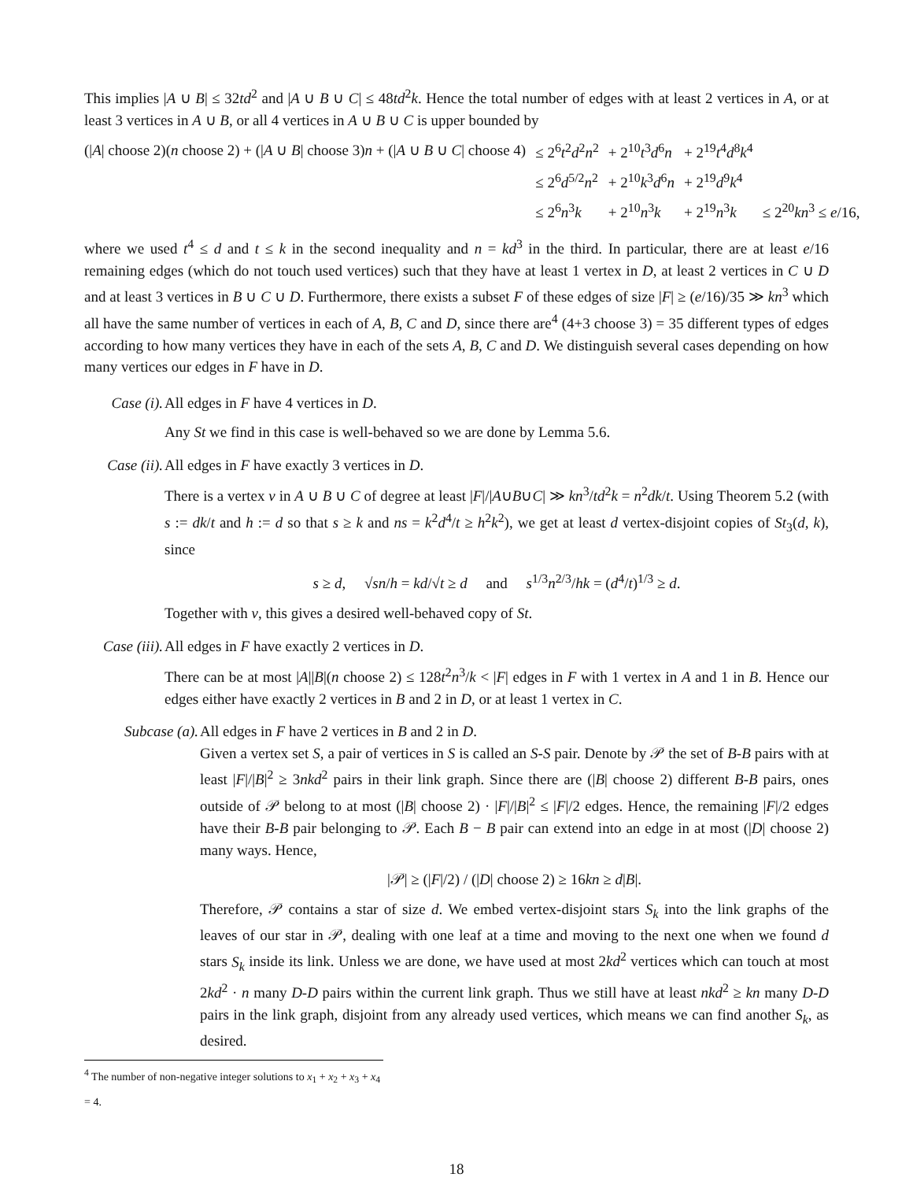This implies |A ∪ B| ≤ 32td<sup>2</sup> and |A ∪ B ∪ C| ≤ 48td<sup>2</sup>k. Hence the total number of edges with at least 2 vertices in A, or at least 3 vertices in A ∪ B, or all 4 vertices in A ∪ B ∪ C is upper bounded by
| (/ A / choose 2)( n choose 2) + (/ A ∪ B / choose 3) n + (/ A ∪ B ∪ C / choose 4) | ≤ 2<sup>6</sup> t<sup>2</sup> d<sup>2</sup> n<sup>2</sup> | + 2<sup>10</sup> t<sup>3</sup> d<sup>6</sup> n | + 2<sup>19</sup> t<sup>4</sup> d<sup>8</sup> k<sup>4</sup> | |
| | ≤ 2<sup>6</sup> d<sup>5/2</sup> n<sup>2</sup> | + 2<sup>10</sup> k<sup>3</sup> d<sup>6</sup> n | + 2<sup>19</sup> d<sup>9</sup> k<sup>4</sup> | |
| | ≤ 2<sup>6</sup> n<sup>3</sup> k | + 2<sup>10</sup> n<sup>3</sup> k | + 2<sup>19</sup> n<sup>3</sup> k | ≤ 2<sup>20</sup> kn<sup>3</sup> ≤ e /16, |
where we used t<sup>4</sup> ≤ d and t ≤ k in the second inequality and n = kd<sup>3</sup> in the third. In particular, there are at least e/16 remaining edges (which do not touch used vertices) such that they have at least 1 vertex in D, at least 2 vertices in C ∪ D and at least 3 vertices in B ∪ C ∪ D. Furthermore, there exists a subset F of these edges of size |F| ≥ (e/16)/35 ≫ kn<sup>3</sup> which all have the same number of vertices in each of A, B, C and D, since there are<sup>4</sup> (4+3 choose 3) = 35 different types of edges according to how many vertices they have in each of the sets A, B, C and D. We distinguish several cases depending on how many vertices our edges in F have in D.
Case (i). All edges in F have 4 vertices in D.
Any St we find in this case is well-behaved so we are done by Lemma 5.6.
Case (ii). All edges in F have exactly 3 vertices in D.
There is a vertex v in A ∪ B ∪ C of degree at least |F|/|A∪B∪C| ≫ kn<sup>3</sup>/td<sup>2</sup>k = n<sup>2</sup>dk/t. Using Theorem 5.2 (with s := dk/t and h := d so that s ≥ k and ns = k<sup>2</sup>d<sup>4</sup>/t ≥ h<sup>2</sup>k<sup>2</sup>), we get at least d vertex-disjoint copies of St<sub>3</sub>(d, k), since
s ≥ d, √sn/h = kd/√t ≥ d and s<sup>1/3</sup>n<sup>2/3</sup>/hk = (d<sup>4</sup>/t)<sup>1/3</sup> ≥ d.
Together with v, this gives a desired well-behaved copy of St.
Case (iii). All edges in F have exactly 2 vertices in D.
There can be at most |A||B|(n choose 2) ≤ 128t<sup>2</sup>n<sup>3</sup>/k < |F| edges in F with 1 vertex in A and 1 in B. Hence our edges either have exactly 2 vertices in B and 2 in D, or at least 1 vertex in C.
Subcase (a). All edges in F have 2 vertices in B and 2 in D.
Given a vertex set S, a pair of vertices in S is called an S-S pair. Denote by 𝒫 the set of B-B pairs with at least |F|/|B|<sup>2</sup> ≥ 3nkd<sup>2</sup> pairs in their link graph. Since there are (|B| choose 2) different B-B pairs, ones outside of 𝒫 belong to at most (|B| choose 2) · |F|/|B|<sup>2</sup> ≤ |F|/2 edges. Hence, the remaining |F|/2 edges have their B-B pair belonging to 𝒫. Each B − B pair can extend into an edge in at most (|D| choose 2) many ways. Hence,
|𝒫| ≥ (|F|/2) / (|D| choose 2) ≥ 16kn ≥ d|B|.
Therefore, 𝒫 contains a star of size d. We embed vertex-disjoint stars S<sub>k</sub> into the link graphs of the leaves of our star in 𝒫, dealing with one leaf at a time and moving to the next one when we found d stars S<sub>k</sub> inside its link. Unless we are done, we have used at most 2kd<sup>2</sup> vertices which can touch at most 2kd<sup>2</sup> · n many D-D pairs within the current link graph. Thus we still have at least nkd<sup>2</sup> ≥ kn many D-D pairs in the link graph, disjoint from any already used vertices, which means we can find another S<sub>k</sub>, as desired.
<sup>4</sup> The number of non-negative integer solutions to x<sub>1</sub> + x<sub>2</sub> + x<sub>3</sub> + x<sub>4</sub> = 4.
18